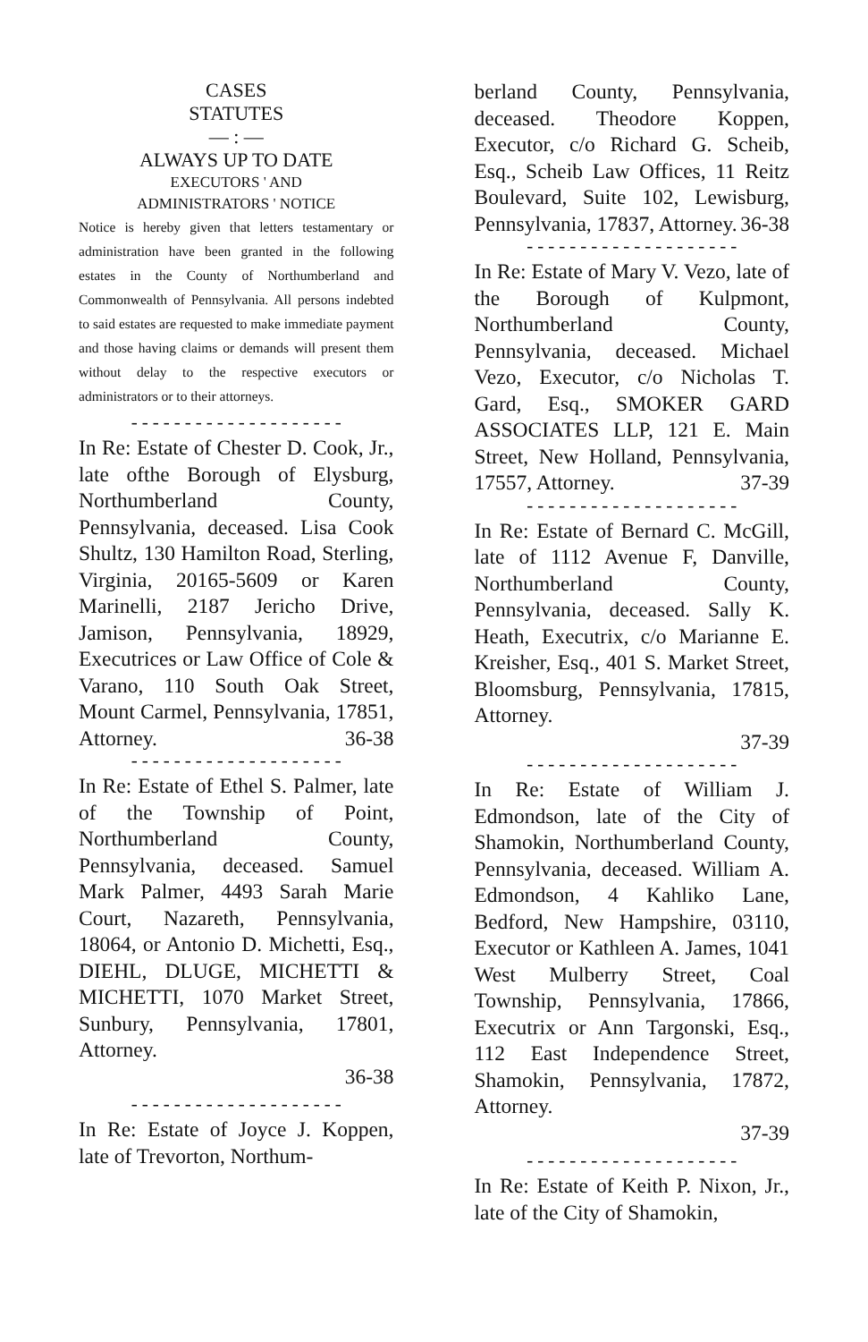CASES
STATUTES
— : —
ALWAYS UP TO DATE
EXECUTORS ' AND
ADMINISTRATORS ' NOTICE
Notice is hereby given that letters testamentary or administration have been granted in the following estates in the County of Northumberland and Commonwealth of Pennsylvania. All persons indebted to said estates are requested to make immediate payment and those having claims or demands will present them without delay to the respective executors or administrators or to their attorneys.
--------------------
In Re: Estate of Chester D. Cook, Jr., late ofthe Borough of Elysburg, Northumberland County, Pennsylvania, deceased. Lisa Cook Shultz, 130 Hamilton Road, Sterling, Virginia, 20165-5609 or Karen Marinelli, 2187 Jericho Drive, Jamison, Pennsylvania, 18929, Executrices or Law Office of Cole & Varano, 110 South Oak Street, Mount Carmel, Pennsylvania, 17851, Attorney. 36-38
--------------------
In Re: Estate of Ethel S. Palmer, late of the Township of Point, Northumberland County, Pennsylvania, deceased. Samuel Mark Palmer, 4493 Sarah Marie Court, Nazareth, Pennsylvania, 18064, or Antonio D. Michetti, Esq., DIEHL, DLUGE, MICHETTI & MICHETTI, 1070 Market Street, Sunbury, Pennsylvania, 17801, Attorney.
36-38
--------------------
In Re: Estate of Joyce J. Koppen, late of Trevorton, Northum-
berland County, Pennsylvania, deceased. Theodore Koppen, Executor, c/o Richard G. Scheib, Esq., Scheib Law Offices, 11 Reitz Boulevard, Suite 102, Lewisburg, Pennsylvania, 17837, Attorney. 36-38
--------------------
In Re: Estate of Mary V. Vezo, late of the Borough of Kulpmont, Northumberland County, Pennsylvania, deceased. Michael Vezo, Executor, c/o Nicholas T. Gard, Esq., SMOKER GARD ASSOCIATES LLP, 121 E. Main Street, New Holland, Pennsylvania, 17557, Attorney. 37-39
--------------------
In Re: Estate of Bernard C. McGill, late of 1112 Avenue F, Danville, Northumberland County, Pennsylvania, deceased. Sally K. Heath, Executrix, c/o Marianne E. Kreisher, Esq., 401 S. Market Street, Bloomsburg, Pennsylvania, 17815, Attorney.
37-39
--------------------
In Re: Estate of William J. Edmondson, late of the City of Shamokin, Northumberland County, Pennsylvania, deceased. William A. Edmondson, 4 Kahliko Lane, Bedford, New Hampshire, 03110, Executor or Kathleen A. James, 1041 West Mulberry Street, Coal Township, Pennsylvania, 17866, Executrix or Ann Targonski, Esq., 112 East Independence Street, Shamokin, Pennsylvania, 17872, Attorney.
37-39
--------------------
In Re: Estate of Keith P. Nixon, Jr., late of the City of Shamokin,